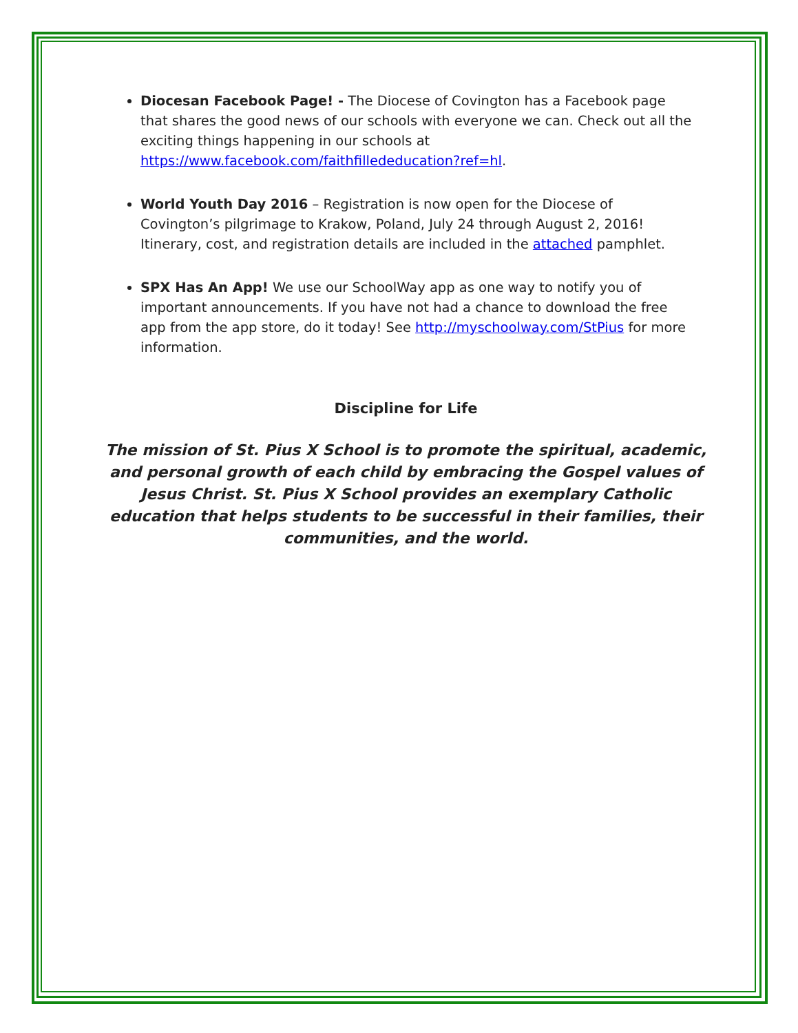Diocesan Facebook Page! - The Diocese of Covington has a Facebook page that shares the good news of our schools with everyone we can. Check out all the exciting things happening in our schools at https://www.facebook.com/faithfillededucation?ref=hl.
World Youth Day 2016 – Registration is now open for the Diocese of Covington’s pilgrimage to Krakow, Poland, July 24 through August 2, 2016! Itinerary, cost, and registration details are included in the attached pamphlet.
SPX Has An App! We use our SchoolWay app as one way to notify you of important announcements. If you have not had a chance to download the free app from the app store, do it today! See http://myschoolway.com/StPius for more information.
Discipline for Life
The mission of St. Pius X School is to promote the spiritual, academic, and personal growth of each child by embracing the Gospel values of Jesus Christ. St. Pius X School provides an exemplary Catholic education that helps students to be successful in their families, their communities, and the world.